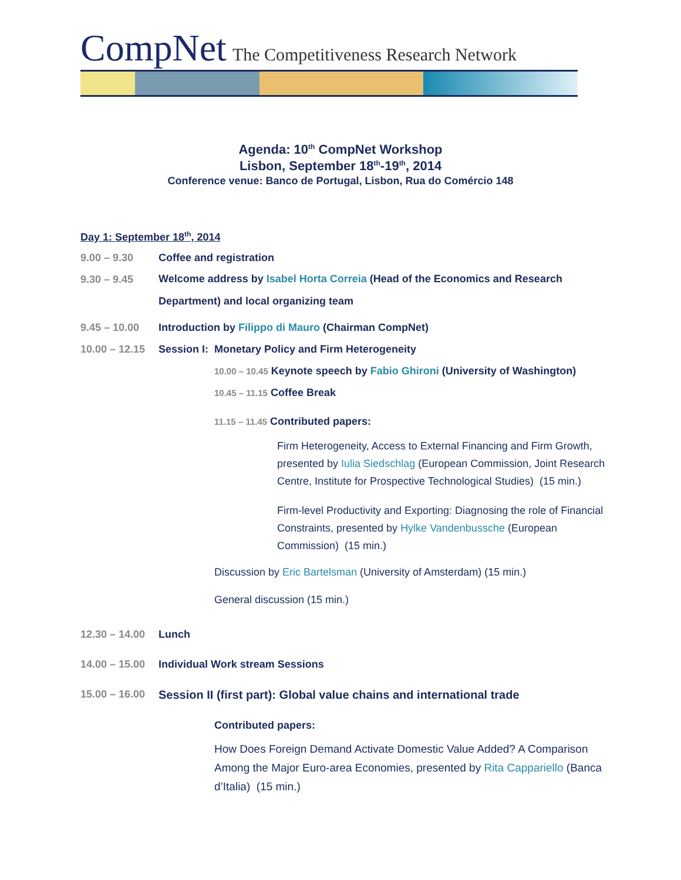CompNet The Competitiveness Research Network
Agenda: 10<sup>th</sup> CompNet Workshop
Lisbon, September 18<sup>th</sup>-19<sup>th</sup>, 2014
Conference venue: Banco de Portugal, Lisbon, Rua do Comércio 148
Day 1: September 18<sup>th</sup>, 2014
9.00 – 9.30 Coffee and registration
9.30 – 9.45 Welcome address by Isabel Horta Correia (Head of the Economics and Research Department) and local organizing team
9.45 – 10.00 Introduction by Filippo di Mauro (Chairman CompNet)
10.00 – 12.15 Session I: Monetary Policy and Firm Heterogeneity
10.00 – 10.45 Keynote speech by Fabio Ghironi (University of Washington)
10.45 – 11.15 Coffee Break
11.15 – 11.45 Contributed papers:
Firm Heterogeneity, Access to External Financing and Firm Growth, presented by Iulia Siedschlag (European Commission, Joint Research Centre, Institute for Prospective Technological Studies) (15 min.)
Firm-level Productivity and Exporting: Diagnosing the role of Financial Constraints, presented by Hylke Vandenbussche (European Commission) (15 min.)
Discussion by Eric Bartelsman (University of Amsterdam) (15 min.)
General discussion (15 min.)
12.30 – 14.00 Lunch
14.00 – 15.00 Individual Work stream Sessions
15.00 – 16.00 Session II (first part): Global value chains and international trade
Contributed papers:
How Does Foreign Demand Activate Domestic Value Added? A Comparison Among the Major Euro-area Economies, presented by Rita Cappariello (Banca d’Italia) (15 min.)